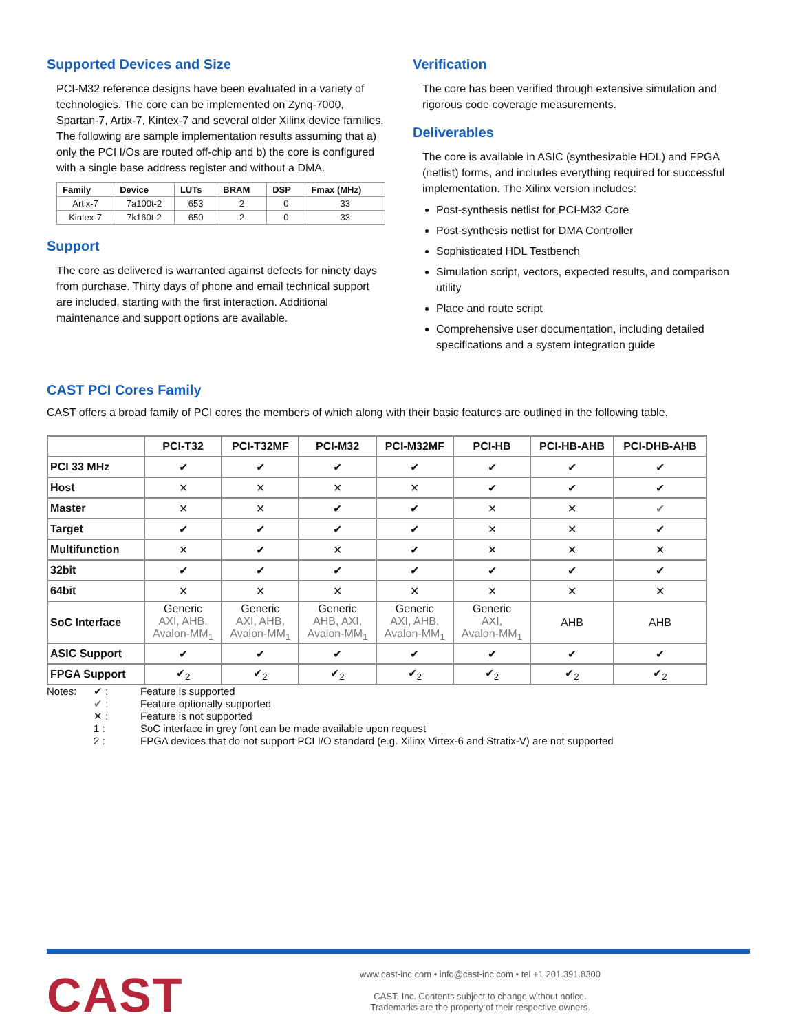Supported Devices and Size
PCI-M32 reference designs have been evaluated in a variety of technologies. The core can be implemented on Zynq-7000, Spartan-7, Artix-7, Kintex-7 and several older Xilinx device families. The following are sample implementation results assuming that a) only the PCI I/Os are routed off-chip and b) the core is configured with a single base address register and without a DMA.
| Family | Device | LUTs | BRAM | DSP | Fmax (MHz) |
| --- | --- | --- | --- | --- | --- |
| Artix-7 | 7a100t-2 | 653 | 2 | 0 | 33 |
| Kintex-7 | 7k160t-2 | 650 | 2 | 0 | 33 |
Support
The core as delivered is warranted against defects for ninety days from purchase. Thirty days of phone and email technical support are included, starting with the first interaction. Additional maintenance and support options are available.
Verification
The core has been verified through extensive simulation and rigorous code coverage measurements.
Deliverables
The core is available in ASIC (synthesizable HDL) and FPGA (netlist) forms, and includes everything required for successful implementation. The Xilinx version includes:
Post-synthesis netlist for PCI-M32 Core
Post-synthesis netlist for DMA Controller
Sophisticated HDL Testbench
Simulation script, vectors, expected results, and comparison utility
Place and route script
Comprehensive user documentation, including detailed specifications and a system integration guide
CAST PCI Cores Family
CAST offers a broad family of PCI cores the members of which along with their basic features are outlined in the following table.
| | PCI-T32 | PCI-T32MF | PCI-M32 | PCI-M32MF | PCI-HB | PCI-HB-AHB | PCI-DHB-AHB |
| --- | --- | --- | --- | --- | --- | --- | --- |
| PCI 33 MHz | ✔ | ✔ | ✔ | ✔ | ✔ | ✔ | ✔ |
| Host | ✕ | ✕ | ✕ | ✕ | ✔ | ✔ | ✔ |
| Master | ✕ | ✕ | ✔ | ✔ | ✕ | ✕ | ✔ |
| Target | ✔ | ✔ | ✔ | ✔ | ✕ | ✕ | ✔ |
| Multifunction | ✕ | ✔ | ✕ | ✔ | ✕ | ✕ | ✕ |
| 32bit | ✔ | ✔ | ✔ | ✔ | ✔ | ✔ | ✔ |
| 64bit | ✕ | ✕ | ✕ | ✕ | ✕ | ✕ | ✕ |
| SoC Interface | Generic AXI, AHB, Avalon-MM<sub>1</sub> | Generic AXI, AHB, Avalon-MM<sub>1</sub> | Generic AHB, AXI, Avalon-MM<sub>1</sub> | Generic AXI, AHB, Avalon-MM<sub>1</sub> | Generic AXI, Avalon-MM<sub>1</sub> | AHB | AHB |
| ASIC Support | ✔ | ✔ | ✔ | ✔ | ✔ | ✔ | ✔ |
| FPGA Support | ✔<sub>2</sub> | ✔<sub>2</sub> | ✔<sub>2</sub> | ✔<sub>2</sub> | ✔<sub>2</sub> | ✔<sub>2</sub> | ✔<sub>2</sub> |
Notes: ✔ : Feature is supported ✔ : Feature optionally supported ✕ : Feature is not supported 1 : SoC interface in grey font can be made available upon request 2 : FPGA devices that do not support PCI I/O standard (e.g. Xilinx Virtex-6 and Stratix-V) are not supported
CAST
www.cast-inc.com • info@cast-inc.com • tel +1 201.391.8300
CAST, Inc. Contents subject to change without notice.
Trademarks are the property of their respective owners.